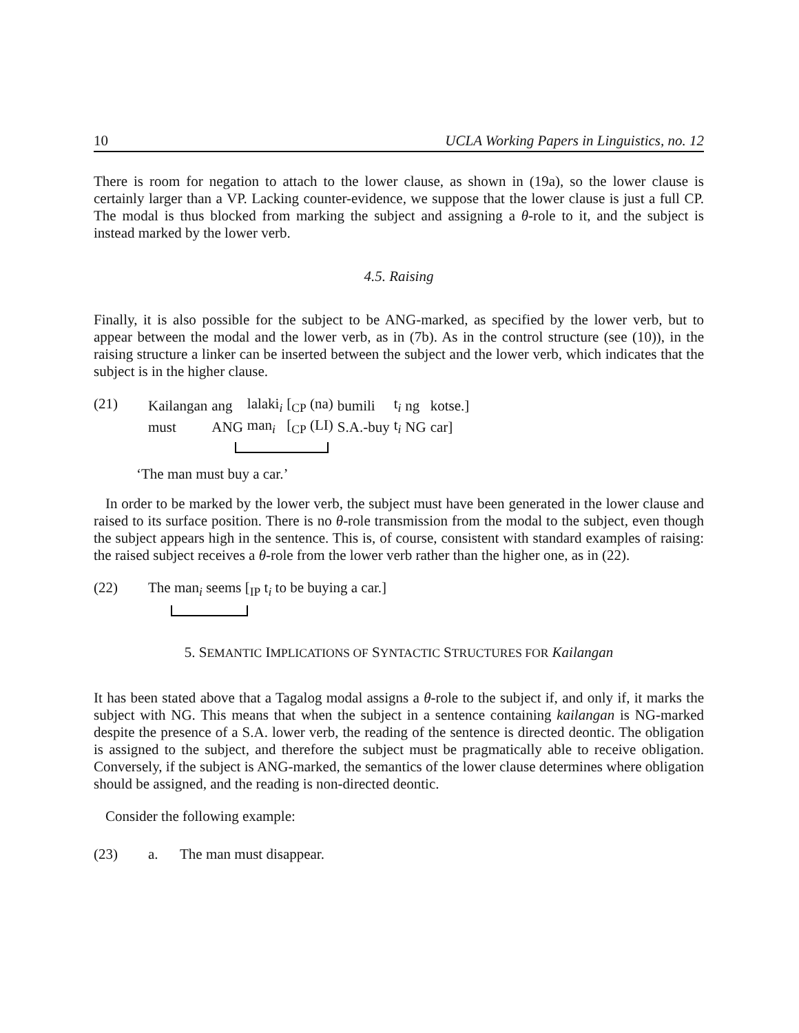10 UCLA Working Papers in Linguistics, no. 12
There is room for negation to attach to the lower clause, as shown in (19a), so the lower clause is certainly larger than a VP. Lacking counter-evidence, we suppose that the lower clause is just a full CP. The modal is thus blocked from marking the subject and assigning a θ-role to it, and the subject is instead marked by the lower verb.
4.5. Raising
Finally, it is also possible for the subject to be ANG-marked, as specified by the lower verb, but to appear between the modal and the lower verb, as in (7b). As in the control structure (see (10)), in the raising structure a linker can be inserted between the subject and the lower verb, which indicates that the subject is in the higher clause.
(21)
| Kailangan | ang | lalaki<sub>i</sub> | [<sub>CP</sub> (na) | bumili | t<sub>i</sub> | ng | kotse.] |
| must | ANG | man<sub>i</sub> | [<sub>CP</sub> (LI) | S.A.-buy | t<sub>i</sub> | NG | car] |
‘The man must buy a car.’
In order to be marked by the lower verb, the subject must have been generated in the lower clause and raised to its surface position. There is no θ-role transmission from the modal to the subject, even though the subject appears high in the sentence. This is, of course, consistent with standard examples of raising: the raised subject receives a θ-role from the lower verb rather than the higher one, as in (22).
(22) The man<sub>i</sub> seems [<sub>IP</sub> t<sub>i</sub> to be buying a car.]
5. SEMANTIC IMPLICATIONS OF SYNTACTIC STRUCTURES FOR Kailangan
It has been stated above that a Tagalog modal assigns a θ-role to the subject if, and only if, it marks the subject with NG. This means that when the subject in a sentence containing kailangan is NG-marked despite the presence of a S.A. lower verb, the reading of the sentence is directed deontic. The obligation is assigned to the subject, and therefore the subject must be pragmatically able to receive obligation. Conversely, if the subject is ANG-marked, the semantics of the lower clause determines where obligation should be assigned, and the reading is non-directed deontic.
Consider the following example:
(23) a. The man must disappear.